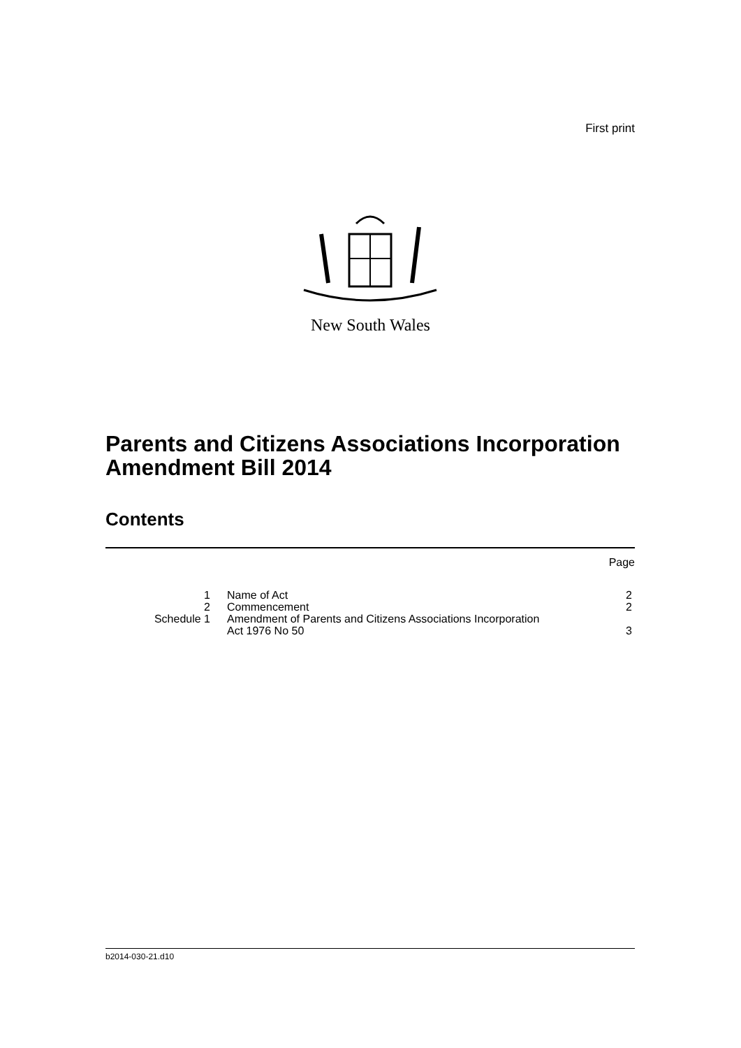First print
New South Wales
Parents and Citizens Associations Incorporation Amendment Bill 2014
Contents
| | | Page |
| 1 | Name of Act | 2 |
| 2 | Commencement | 2 |
| Schedule 1 | Amendment of Parents and Citizens Associations Incorporation Act 1976 No 50 | 3 |
b2014-030-21.d10